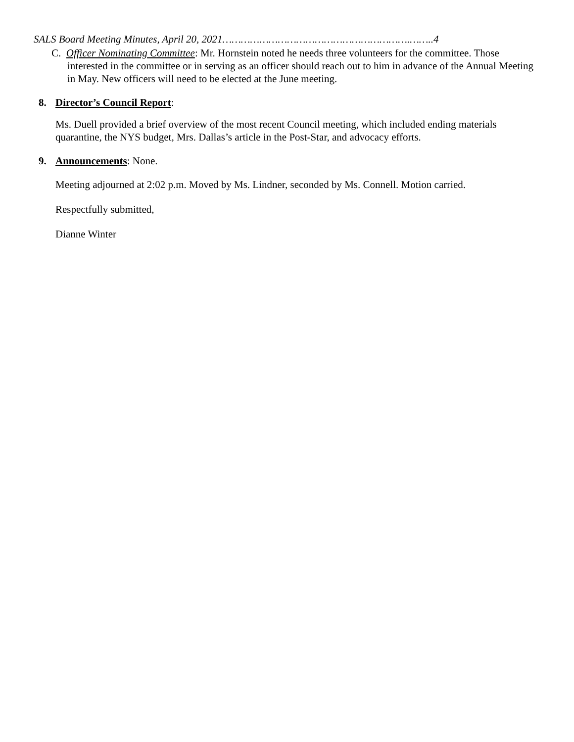SALS Board Meeting Minutes, April 20, 2021…………………………………………………….……..4
C. Officer Nominating Committee: Mr. Hornstein noted he needs three volunteers for the committee. Those interested in the committee or in serving as an officer should reach out to him in advance of the Annual Meeting in May. New officers will need to be elected at the June meeting.
8. Director’s Council Report:
Ms. Duell provided a brief overview of the most recent Council meeting, which included ending materials quarantine, the NYS budget, Mrs. Dallas’s article in the Post-Star, and advocacy efforts.
9. Announcements: None.
Meeting adjourned at 2:02 p.m. Moved by Ms. Lindner, seconded by Ms. Connell. Motion carried.
Respectfully submitted,
Dianne Winter